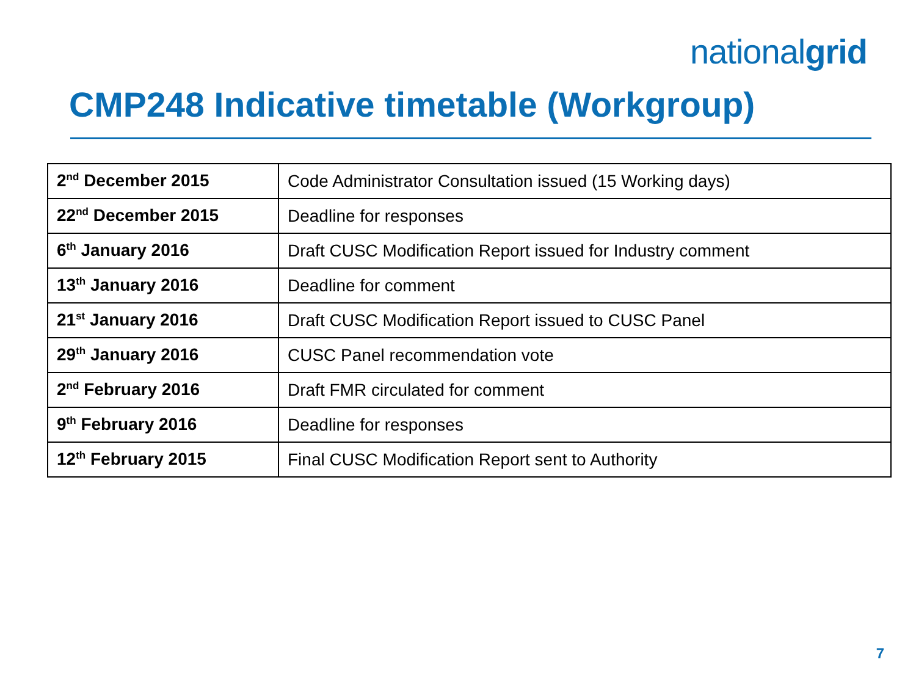nationalgrid
CMP248 Indicative timetable (Workgroup)
| 2<sup>nd</sup> December 2015 | Code Administrator Consultation issued (15 Working days) |
| 22<sup>nd</sup> December 2015 | Deadline for responses |
| 6<sup>th</sup> January 2016 | Draft CUSC Modification Report issued for Industry comment |
| 13<sup>th</sup> January 2016 | Deadline for comment |
| 21<sup>st</sup> January 2016 | Draft CUSC Modification Report issued to CUSC Panel |
| 29<sup>th</sup> January 2016 | CUSC Panel recommendation vote |
| 2<sup>nd</sup> February 2016 | Draft FMR circulated for comment |
| 9<sup>th</sup> February 2016 | Deadline for responses |
| 12<sup>th</sup> February 2015 | Final CUSC Modification Report sent to Authority |
7